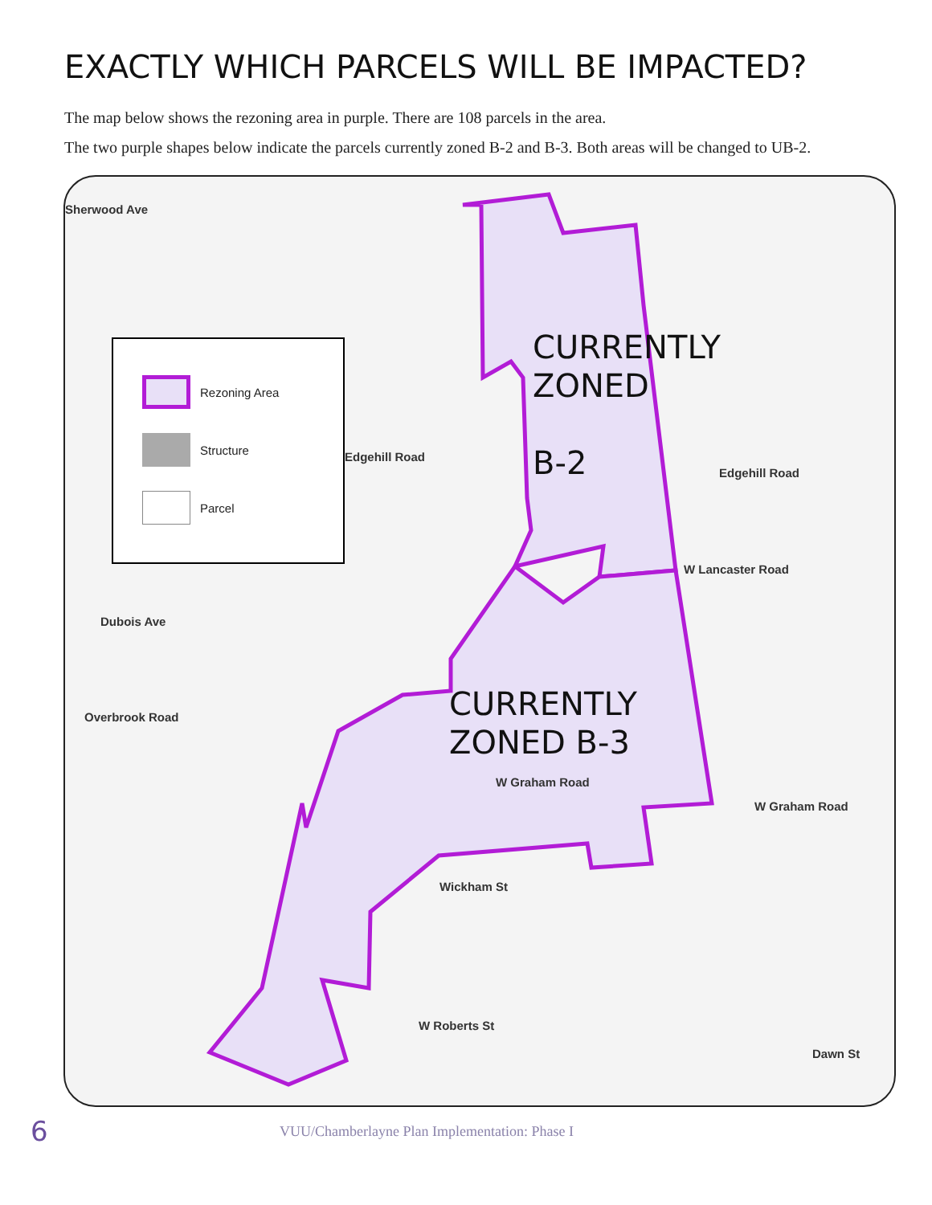EXACTLY WHICH PARCELS WILL BE IMPACTED?
The map below shows the rezoning area in purple. There are 108 parcels in the area.
The two purple shapes below indicate the parcels currently zoned B-2 and B-3. Both areas will be changed to UB-2.
Sherwood Ave
Dubois Ave
Overbrook Road
Edgehill Road
Edgehill Road
W Lancaster Road
W Graham Road
W Graham Road
Wickham St
W Roberts St
Dawn St
CURRENTLY
ZONED
B-2
CURRENTLY
ZONED B-3
Rezoning Area
Structure
Parcel
6 VUU/Chamberlayne Plan Implementation: Phase I